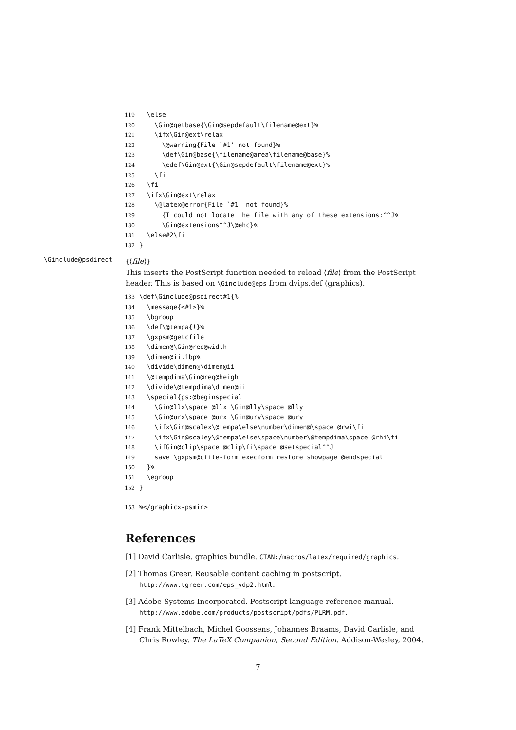119 \else 120 \Gin@getbase{\Gin@sepdefault\filename@ext}% 121 \ifx\Gin@ext\relax 122 \@warning{File `#1' not found}% 123 \def\Gin@base{\filename@area\filename@base}% 124 \edef\Gin@ext{\Gin@sepdefault\filename@ext}% 125 \fi 126 \fi 127 \ifx\Gin@ext\relax 128 \@latex@error{File `#1' not found}% 129 {I could not locate the file with any of these extensions:^^J% 130 \Gin@extensions^^J\@ehc}% 131 \else#2\fi 132 }
\Ginclude@psdirect
{⟨file⟩}
This inserts the PostScript function needed to reload ⟨file⟩ from the PostScript header. This is based on \Ginclude@eps from dvips.def (graphics).
133 \def\Ginclude@psdirect#1{% 134 \message{<#1>}% 135 \bgroup 136 \def\@tempa{!}% 137 \gxpsm@getcfile 138 \dimen@\Gin@req@width 139 \dimen@ii.1bp% 140 \divide\dimen@\dimen@ii 141 \@tempdima\Gin@req@height 142 \divide\@tempdima\dimen@ii 143 \special{ps:@beginspecial 144 \Gin@llx\space @llx \Gin@lly\space @lly 145 \Gin@urx\space @urx \Gin@ury\space @ury 146 \ifx\Gin@scalex\@tempa\else\number\dimen@\space @rwi\fi 147 \ifx\Gin@scaley\@tempa\else\space\number\@tempdima\space @rhi\fi 148 \ifGin@clip\space @clip\fi\space @setspecial^^J 149 save \gxpsm@cfile-form execform restore showpage @endspecial 150 }% 151 \egroup 152 } 153%</graphicx-psmin>
References
[1] David Carlisle. graphics bundle. CTAN:/macros/latex/required/graphics.
[2] Thomas Greer. Reusable content caching in postscript. http://www.tgreer.com/eps_vdp2.html.
[3] Adobe Systems Incorporated. Postscript language reference manual. http://www.adobe.com/products/postscript/pdfs/PLRM.pdf.
[4] Frank Mittelbach, Michel Goossens, Johannes Braams, David Carlisle, and Chris Rowley. The LaTeX Companion, Second Edition. Addison-Wesley, 2004.
7